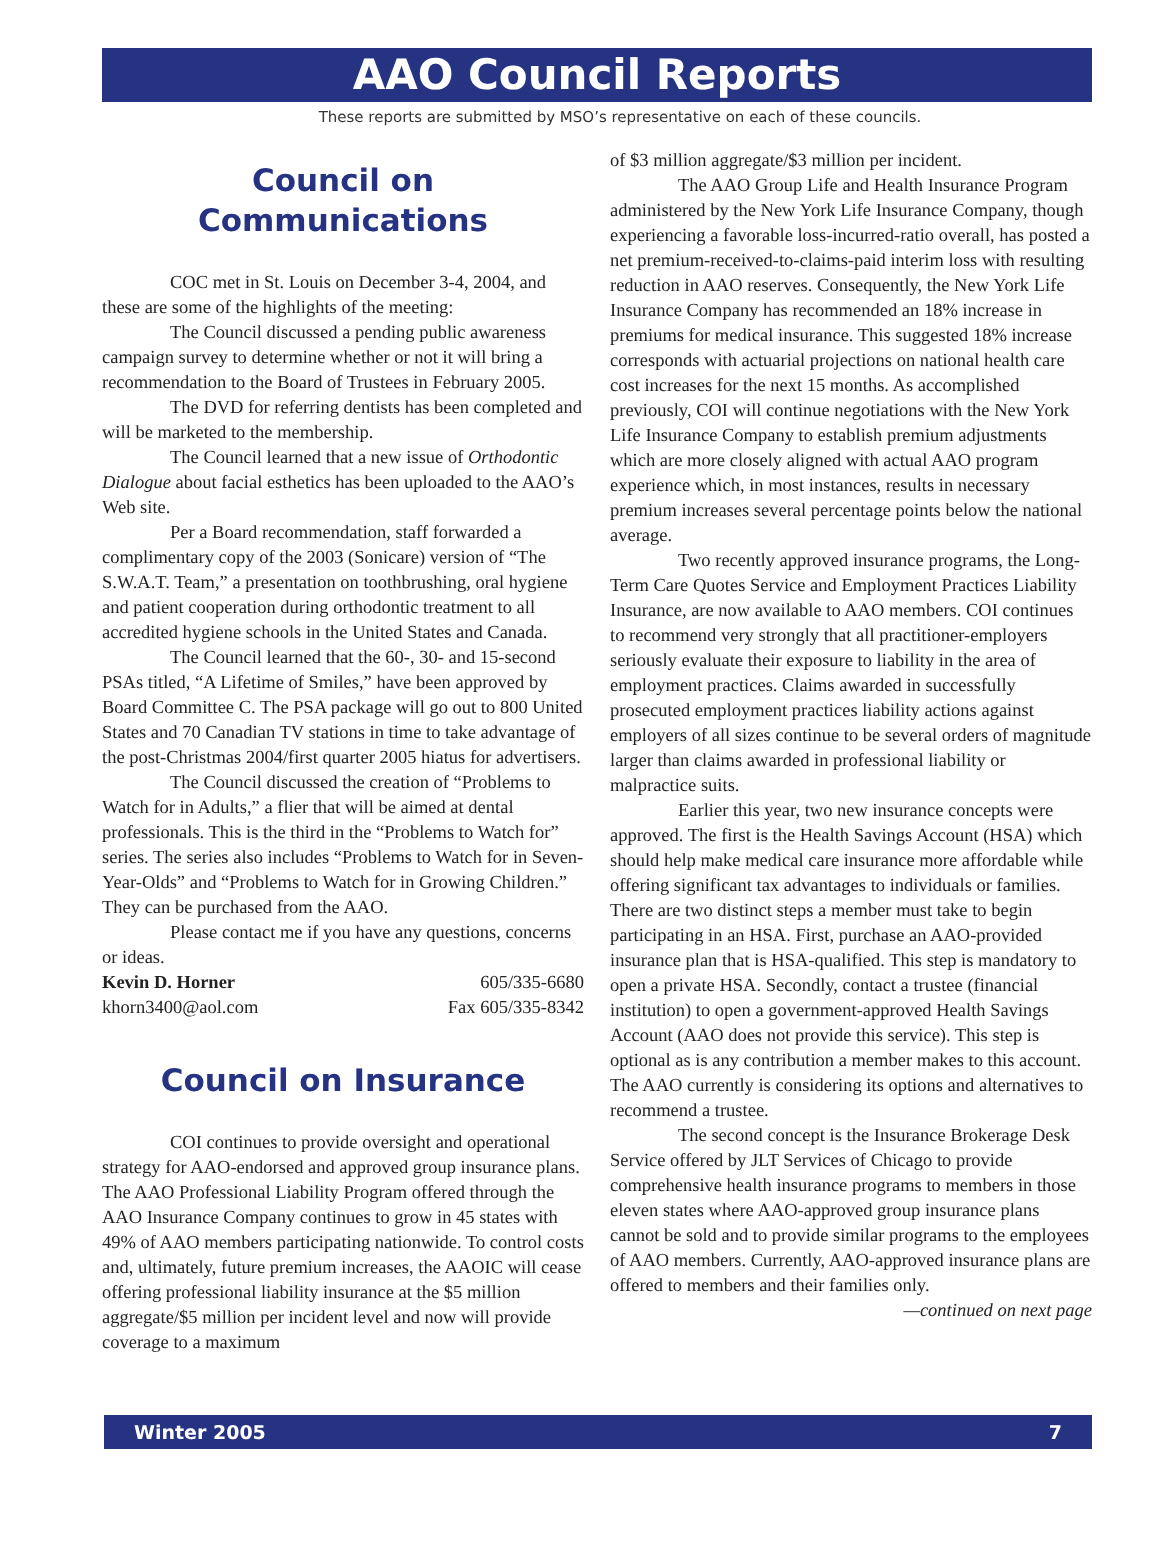AAO Council Reports
These reports are submitted by MSO’s representative on each of these councils.
Council on
Communications
COC met in St. Louis on December 3-4, 2004, and these are some of the highlights of the meeting:
The Council discussed a pending public awareness campaign survey to determine whether or not it will bring a recommendation to the Board of Trustees in February 2005.
The DVD for referring dentists has been completed and will be marketed to the membership.
The Council learned that a new issue of Orthodontic Dialogue about facial esthetics has been uploaded to the AAO’s Web site.
Per a Board recommendation, staff forwarded a complimentary copy of the 2003 (Sonicare) version of “The S.W.A.T. Team,” a presentation on toothbrushing, oral hygiene and patient cooperation during orthodontic treatment to all accredited hygiene schools in the United States and Canada.
The Council learned that the 60-, 30- and 15-second PSAs titled, “A Lifetime of Smiles,” have been approved by Board Committee C. The PSA package will go out to 800 United States and 70 Canadian TV stations in time to take advantage of the post-Christmas 2004/first quarter 2005 hiatus for advertisers.
The Council discussed the creation of “Problems to Watch for in Adults,” a flier that will be aimed at dental professionals. This is the third in the “Problems to Watch for” series. The series also includes “Problems to Watch for in Seven-Year-Olds” and “Problems to Watch for in Growing Children.” They can be purchased from the AAO.
Please contact me if you have any questions, concerns or ideas.
Kevin D. Horner 605/335-6680
khorn3400@aol.com Fax 605/335-8342
Council on Insurance
COI continues to provide oversight and operational strategy for AAO-endorsed and approved group insurance plans. The AAO Professional Liability Program offered through the AAO Insurance Company continues to grow in 45 states with 49% of AAO members participating nationwide. To control costs and, ultimately, future premium increases, the AAOIC will cease offering professional liability insurance at the $5 million aggregate/$5 million per incident level and now will provide coverage to a maximum
of $3 million aggregate/$3 million per incident.
The AAO Group Life and Health Insurance Program administered by the New York Life Insurance Company, though experiencing a favorable loss-incurred-ratio overall, has posted a net premium-received-to-claims-paid interim loss with resulting reduction in AAO reserves. Consequently, the New York Life Insurance Company has recommended an 18% increase in premiums for medical insurance. This suggested 18% increase corresponds with actuarial projections on national health care cost increases for the next 15 months. As accomplished previously, COI will continue negotiations with the New York Life Insurance Company to establish premium adjustments which are more closely aligned with actual AAO program experience which, in most instances, results in necessary premium increases several percentage points below the national average.
Two recently approved insurance programs, the Long-Term Care Quotes Service and Employment Practices Liability Insurance, are now available to AAO members. COI continues to recommend very strongly that all practitioner-employers seriously evaluate their exposure to liability in the area of employment practices. Claims awarded in successfully prosecuted employment practices liability actions against employers of all sizes continue to be several orders of magnitude larger than claims awarded in professional liability or malpractice suits.
Earlier this year, two new insurance concepts were approved. The first is the Health Savings Account (HSA) which should help make medical care insurance more affordable while offering significant tax advantages to individuals or families. There are two distinct steps a member must take to begin participating in an HSA. First, purchase an AAO-provided insurance plan that is HSA-qualified. This step is mandatory to open a private HSA. Secondly, contact a trustee (financial institution) to open a government-approved Health Savings Account (AAO does not provide this service). This step is optional as is any contribution a member makes to this account. The AAO currently is considering its options and alternatives to recommend a trustee.
The second concept is the Insurance Brokerage Desk Service offered by JLT Services of Chicago to provide comprehensive health insurance programs to members in those eleven states where AAO-approved group insurance plans cannot be sold and to provide similar programs to the employees of AAO members. Currently, AAO-approved insurance plans are offered to members and their families only.
—continued on next page
Winter 2005 7